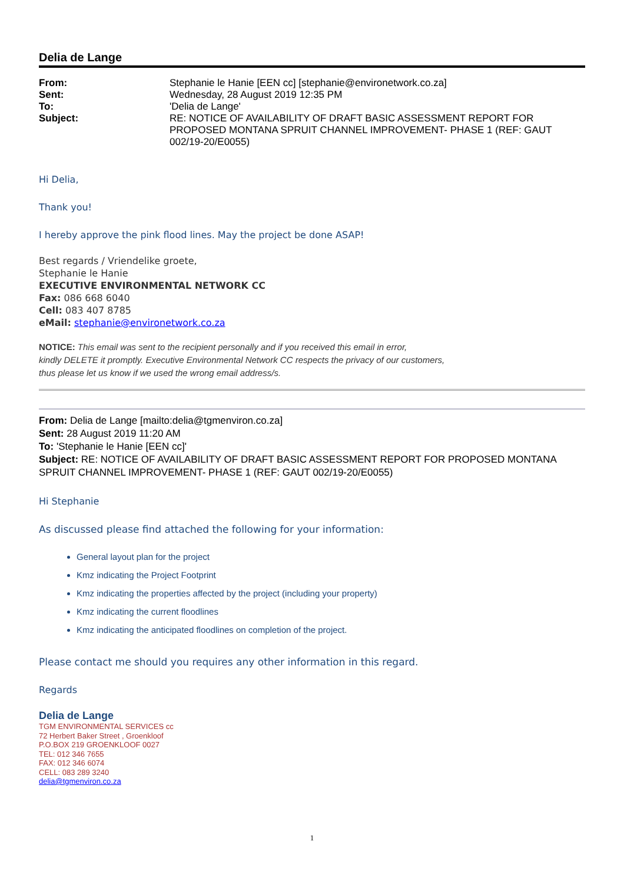Delia de Lange
| From: | Stephanie le Hanie [EEN cc] [stephanie@environetwork.co.za] |
| Sent: | Wednesday, 28 August 2019 12:35 PM |
| To: | 'Delia de Lange' |
| Subject: | RE: NOTICE OF AVAILABILITY OF DRAFT BASIC ASSESSMENT REPORT FOR PROPOSED MONTANA SPRUIT CHANNEL IMPROVEMENT- PHASE 1 (REF: GAUT 002/19-20/E0055) |
Hi Delia,
Thank you!
I hereby approve the pink flood lines. May the project be done ASAP!
Best regards / Vriendelike groete,
Stephanie le Hanie
EXECUTIVE ENVIRONMENTAL NETWORK CC
Fax: 086 668 6040
Cell: 083 407 8785
eMail: stephanie@environetwork.co.za
NOTICE: This email was sent to the recipient personally and if you received this email in error,
kindly DELETE it promptly. Executive Environmental Network CC respects the privacy of our customers,
thus please let us know if we used the wrong email address/s.
From: Delia de Lange [mailto:delia@tgmenviron.co.za]
Sent: 28 August 2019 11:20 AM
To: 'Stephanie le Hanie [EEN cc]'
Subject: RE: NOTICE OF AVAILABILITY OF DRAFT BASIC ASSESSMENT REPORT FOR PROPOSED MONTANA SPRUIT CHANNEL IMPROVEMENT- PHASE 1 (REF: GAUT 002/19-20/E0055)
Hi Stephanie
As discussed please find attached the following for your information:
General layout plan for the project
Kmz indicating the Project Footprint
Kmz indicating the properties affected by the project (including your property)
Kmz indicating the current floodlines
Kmz indicating the anticipated floodlines on completion of the project.
Please contact me should you requires any other information in this regard.
Regards
Delia de Lange
TGM ENVIRONMENTAL SERVICES cc
72 Herbert Baker Street , Groenkloof
P.O.BOX 219 GROENKLOOF 0027
TEL: 012 346 7655
FAX: 012 346 6074
CELL: 083 289 3240
delia@tgmenviron.co.za
1